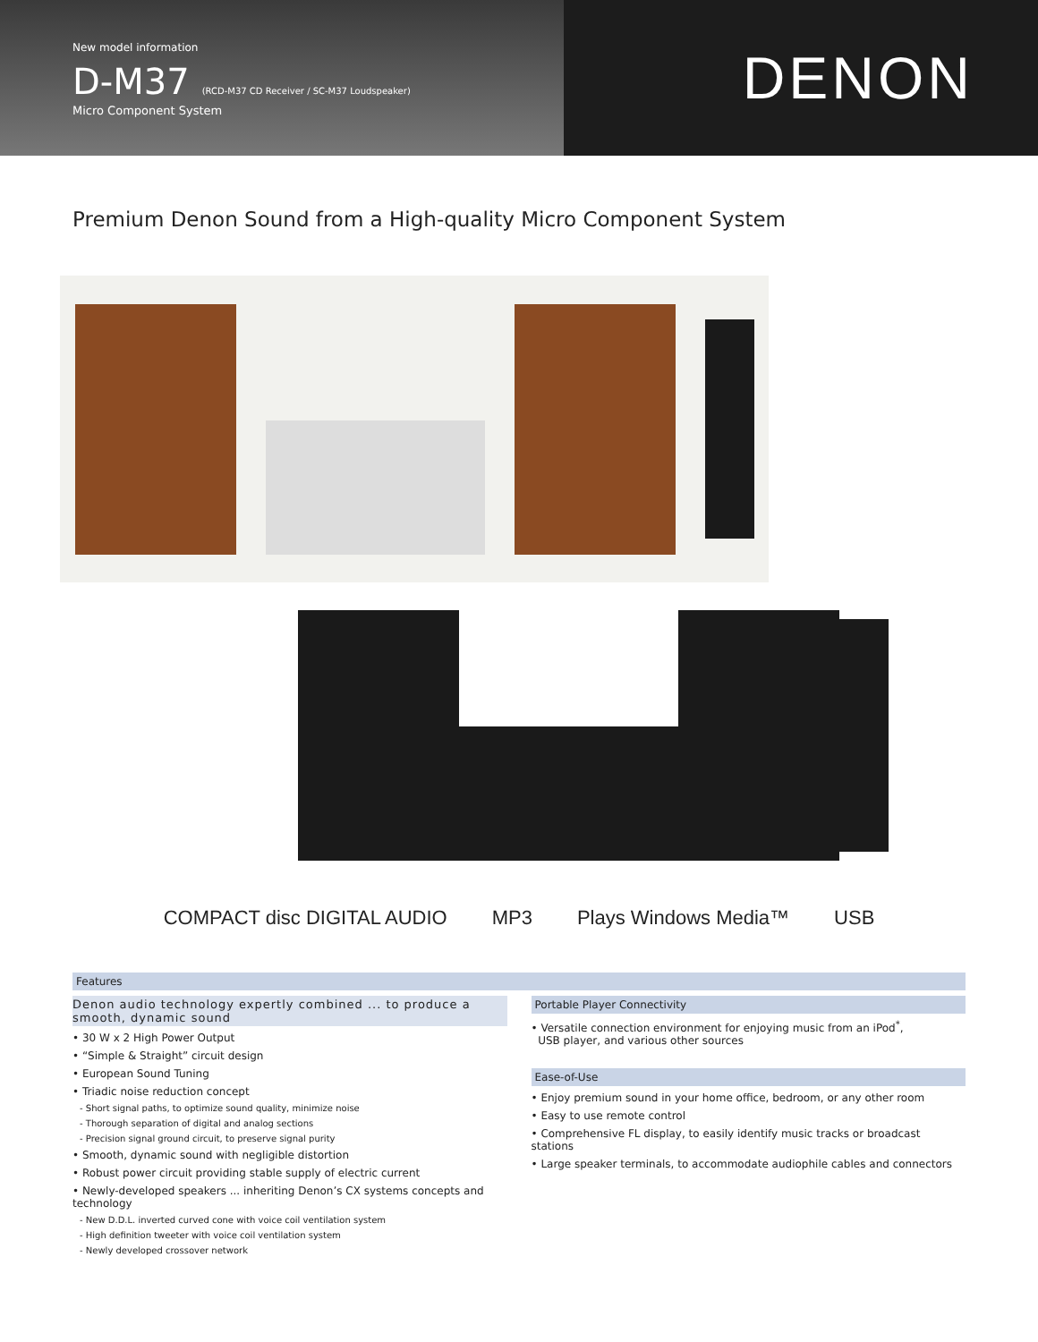New model information
D-M37 (RCD-M37 CD Receiver / SC-M37 Loudspeaker)
Micro Component System
DENON
Premium Denon Sound from a High-quality Micro Component System
COMPACT disc DIGITAL AUDIO MP3 Plays Windows Media™ USB
Features
Denon audio technology expertly combined ... to produce a smooth, dynamic sound
• 30 W x 2 High Power Output
• “Simple & Straight” circuit design
• European Sound Tuning
• Triadic noise reduction concept
- Short signal paths, to optimize sound quality, minimize noise
- Thorough separation of digital and analog sections
- Precision signal ground circuit, to preserve signal purity
• Smooth, dynamic sound with negligible distortion
• Robust power circuit providing stable supply of electric current
• Newly-developed speakers ... inheriting Denon’s CX systems concepts and technology
- New D.D.L. inverted curved cone with voice coil ventilation system
- High definition tweeter with voice coil ventilation system
- Newly developed crossover network
Portable Player Connectivity
• Versatile connection environment for enjoying music from an iPod<sup>*</sup>,
USB player, and various other sources
Ease-of-Use
• Enjoy premium sound in your home office, bedroom, or any other room
• Easy to use remote control
• Comprehensive FL display, to easily identify music tracks or broadcast stations
• Large speaker terminals, to accommodate audiophile cables and connectors